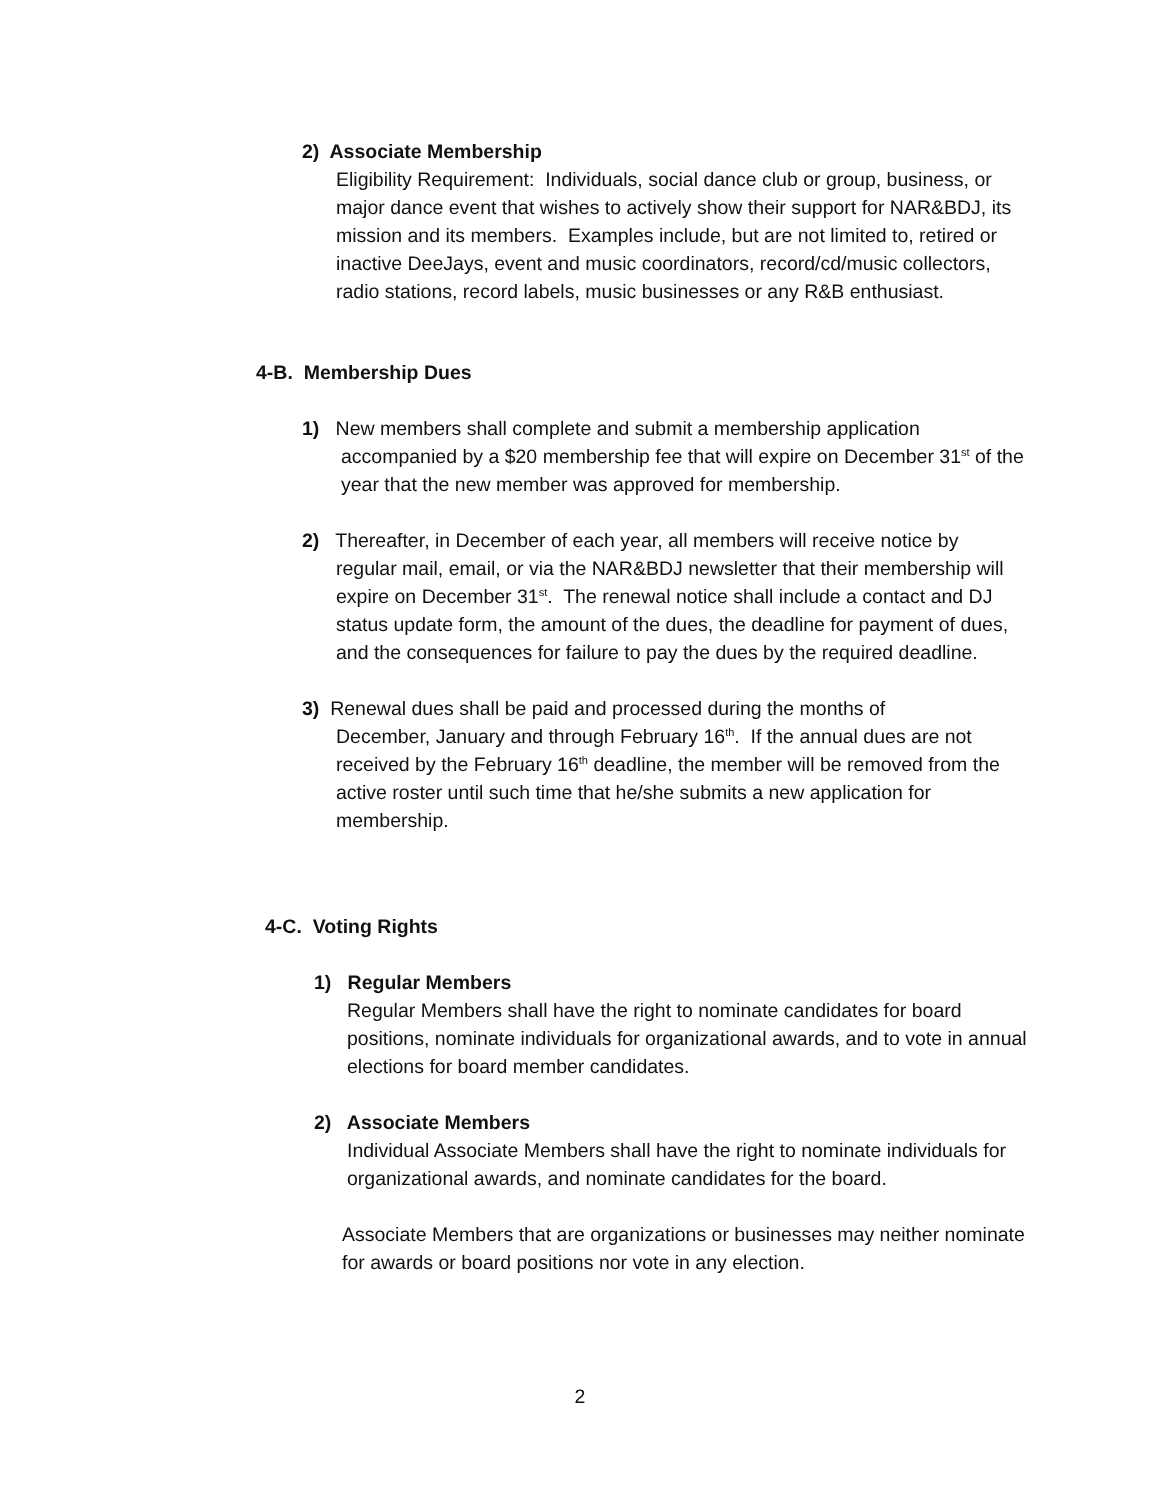2) Associate Membership
Eligibility Requirement: Individuals, social dance club or group, business, or major dance event that wishes to actively show their support for NAR&BDJ, its mission and its members. Examples include, but are not limited to, retired or inactive DeeJays, event and music coordinators, record/cd/music collectors, radio stations, record labels, music businesses or any R&B enthusiast.
4-B. Membership Dues
1) New members shall complete and submit a membership application
accompanied by a $20 membership fee that will expire on December 31<sup>st</sup> of the year that the new member was approved for membership.
2) Thereafter, in December of each year, all members will receive notice by
regular mail, email, or via the NAR&BDJ newsletter that their membership will expire on December 31<sup>st</sup>. The renewal notice shall include a contact and DJ status update form, the amount of the dues, the deadline for payment of dues, and the consequences for failure to pay the dues by the required deadline.
3) Renewal dues shall be paid and processed during the months of
December, January and through February 16<sup>th</sup>. If the annual dues are not received by the February 16<sup>th</sup> deadline, the member will be removed from the active roster until such time that he/she submits a new application for membership.
4-C. Voting Rights
1) Regular Members
Regular Members shall have the right to nominate candidates for board positions, nominate individuals for organizational awards, and to vote in annual elections for board member candidates.
2) Associate Members
Individual Associate Members shall have the right to nominate individuals for organizational awards, and nominate candidates for the board.
Associate Members that are organizations or businesses may neither nominate for awards or board positions nor vote in any election.
2